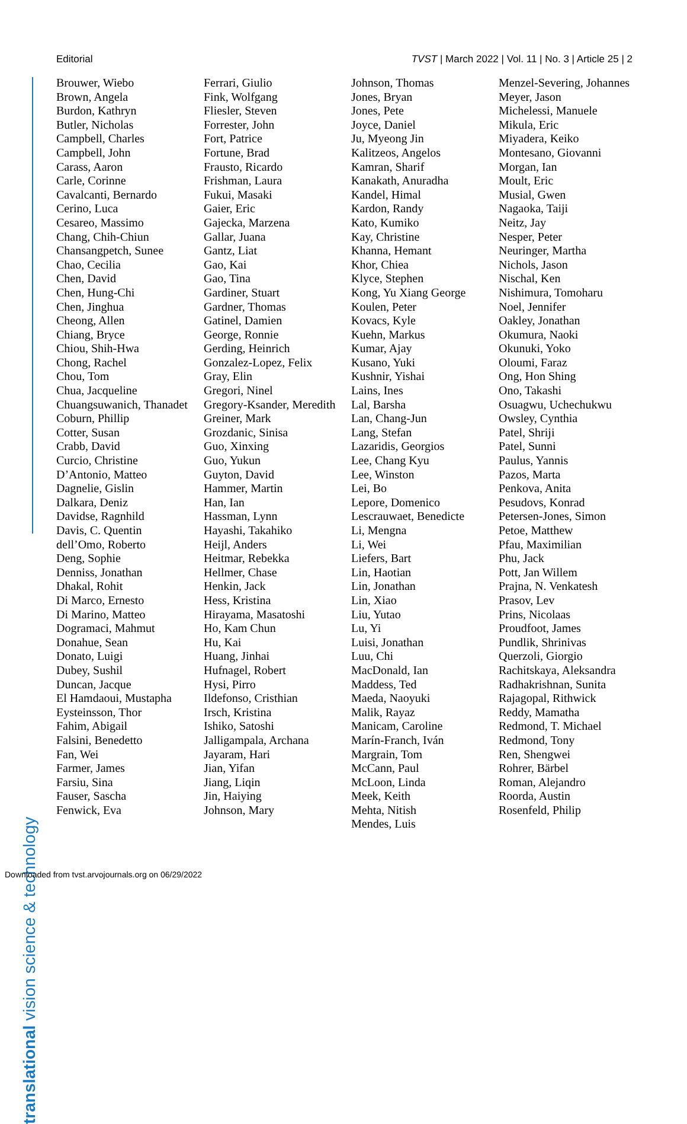Editorial TVST | March 2022 | Vol. 11 | No. 3 | Article 25 | 2
translational vision science & technology
Brouwer, Wiebo
Brown, Angela
Burdon, Kathryn
Butler, Nicholas
Campbell, Charles
Campbell, John
Carass, Aaron
Carle, Corinne
Cavalcanti, Bernardo
Cerino, Luca
Cesareo, Massimo
Chang, Chih-Chiun
Chansangpetch, Sunee
Chao, Cecilia
Chen, David
Chen, Hung-Chi
Chen, Jinghua
Cheong, Allen
Chiang, Bryce
Chiou, Shih-Hwa
Chong, Rachel
Chou, Tom
Chua, Jacqueline
Chuangsuwanich, Thanadet
Coburn, Phillip
Cotter, Susan
Crabb, David
Curcio, Christine
D’Antonio, Matteo
Dagnelie, Gislin
Dalkara, Deniz
Davidse, Ragnhild
Davis, C. Quentin
dell’Omo, Roberto
Deng, Sophie
Denniss, Jonathan
Dhakal, Rohit
Di Marco, Ernesto
Di Marino, Matteo
Dogramaci, Mahmut
Donahue, Sean
Donato, Luigi
Dubey, Sushil
Duncan, Jacque
El Hamdaoui, Mustapha
Eysteinsson, Thor
Fahim, Abigail
Falsini, Benedetto
Fan, Wei
Farmer, James
Farsiu, Sina
Fauser, Sascha
Fenwick, Eva
Ferrari, Giulio
Fink, Wolfgang
Fliesler, Steven
Forrester, John
Fort, Patrice
Fortune, Brad
Frausto, Ricardo
Frishman, Laura
Fukui, Masaki
Gaier, Eric
Gajecka, Marzena
Gallar, Juana
Gantz, Liat
Gao, Kai
Gao, Tina
Gardiner, Stuart
Gardner, Thomas
Gatinel, Damien
George, Ronnie
Gerding, Heinrich
Gonzalez-Lopez, Felix
Gray, Elin
Gregori, Ninel
Gregory-Ksander, Meredith
Greiner, Mark
Grozdanic, Sinisa
Guo, Xinxing
Guo, Yukun
Guyton, David
Hammer, Martin
Han, Ian
Hassman, Lynn
Hayashi, Takahiko
Heijl, Anders
Heitmar, Rebekka
Hellmer, Chase
Henkin, Jack
Hess, Kristina
Hirayama, Masatoshi
Ho, Kam Chun
Hu, Kai
Huang, Jinhai
Hufnagel, Robert
Hysi, Pirro
Ildefonso, Cristhian
Irsch, Kristina
Ishiko, Satoshi
Jalligampala, Archana
Jayaram, Hari
Jian, Yifan
Jiang, Liqin
Jin, Haiying
Johnson, Mary
Johnson, Thomas
Jones, Bryan
Jones, Pete
Joyce, Daniel
Ju, Myeong Jin
Kalitzeos, Angelos
Kamran, Sharif
Kanakath, Anuradha
Kandel, Himal
Kardon, Randy
Kato, Kumiko
Kay, Christine
Khanna, Hemant
Khor, Chiea
Klyce, Stephen
Kong, Yu Xiang George
Koulen, Peter
Kovacs, Kyle
Kuehn, Markus
Kumar, Ajay
Kusano, Yuki
Kushnir, Yishai
Lains, Ines
Lal, Barsha
Lan, Chang-Jun
Lang, Stefan
Lazaridis, Georgios
Lee, Chang Kyu
Lee, Winston
Lei, Bo
Lepore, Domenico
Lescrauwaet, Benedicte
Li, Mengna
Li, Wei
Liefers, Bart
Lin, Haotian
Lin, Jonathan
Lin, Xiao
Liu, Yutao
Lu, Yi
Luisi, Jonathan
Luu, Chi
MacDonald, Ian
Maddess, Ted
Maeda, Naoyuki
Malik, Rayaz
Manicam, Caroline
Marín-Franch, Iván
Margrain, Tom
McCann, Paul
McLoon, Linda
Meek, Keith
Mehta, Nitish
Mendes, Luis
Menzel-Severing, Johannes
Meyer, Jason
Michelessi, Manuele
Mikula, Eric
Miyadera, Keiko
Montesano, Giovanni
Morgan, Ian
Moult, Eric
Musial, Gwen
Nagaoka, Taiji
Neitz, Jay
Nesper, Peter
Neuringer, Martha
Nichols, Jason
Nischal, Ken
Nishimura, Tomoharu
Noel, Jennifer
Oakley, Jonathan
Okumura, Naoki
Okunuki, Yoko
Oloumi, Faraz
Ong, Hon Shing
Ono, Takashi
Osuagwu, Uchechukwu
Owsley, Cynthia
Patel, Shriji
Patel, Sunni
Paulus, Yannis
Pazos, Marta
Penkova, Anita
Pesudovs, Konrad
Petersen-Jones, Simon
Petoe, Matthew
Pfau, Maximilian
Phu, Jack
Pott, Jan Willem
Prajna, N. Venkatesh
Prasov, Lev
Prins, Nicolaas
Proudfoot, James
Pundlik, Shrinivas
Querzoli, Giorgio
Rachitskaya, Aleksandra
Radhakrishnan, Sunita
Rajagopal, Rithwick
Reddy, Mamatha
Redmond, T. Michael
Redmond, Tony
Ren, Shengwei
Rohrer, Bärbel
Roman, Alejandro
Roorda, Austin
Rosenfeld, Philip
Downloaded from tvst.arvojournals.org on 06/29/2022